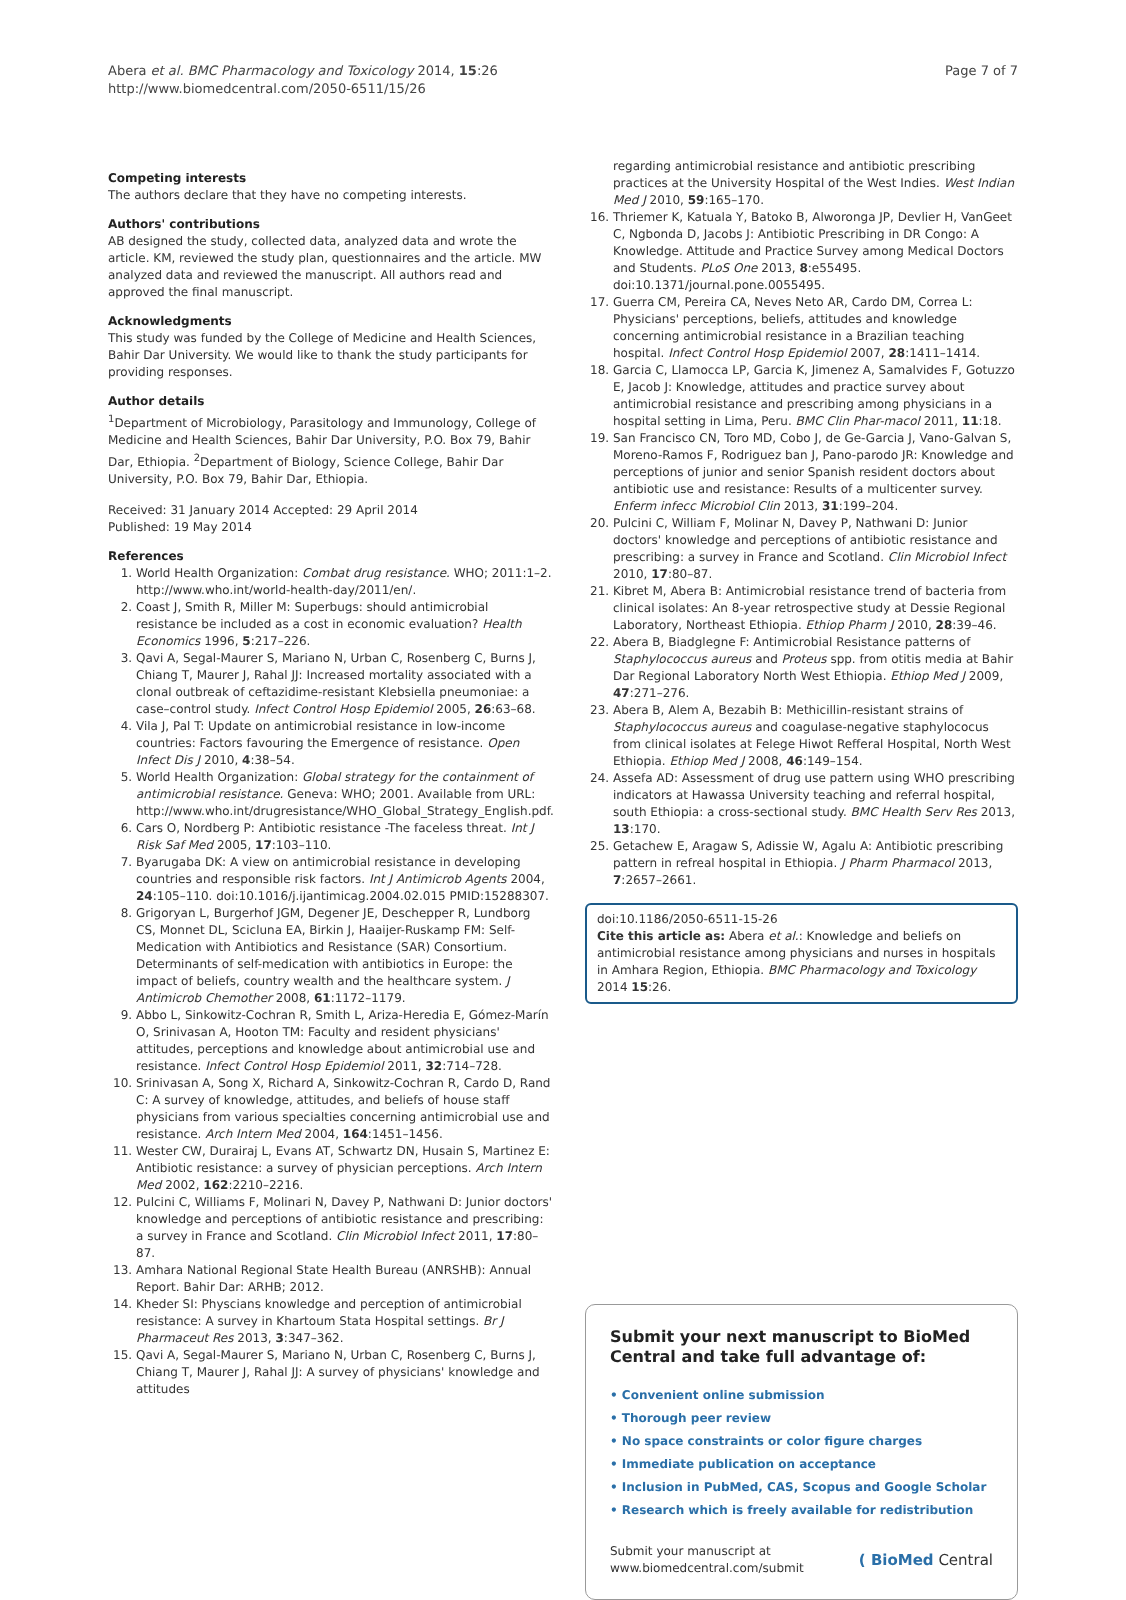Abera et al. BMC Pharmacology and Toxicology 2014, 15:26
http://www.biomedcentral.com/2050-6511/15/26
Page 7 of 7
Competing interests
The authors declare that they have no competing interests.
Authors' contributions
AB designed the study, collected data, analyzed data and wrote the article. KM, reviewed the study plan, questionnaires and the article. MW analyzed data and reviewed the manuscript. All authors read and approved the final manuscript.
Acknowledgments
This study was funded by the College of Medicine and Health Sciences, Bahir Dar University. We would like to thank the study participants for providing responses.
Author details
<sup>1</sup> Department of Microbiology, Parasitology and Immunology, College of Medicine and Health Sciences, Bahir Dar University, P.O. Box 79, Bahir Dar, Ethiopia. <sup>2</sup>Department of Biology, Science College, Bahir Dar University, P.O. Box 79, Bahir Dar, Ethiopia.
Received: 31 January 2014 Accepted: 29 April 2014
Published: 19 May 2014
References
1. World Health Organization: Combat drug resistance. WHO; 2011:1–2. http://www.who.int/world-health-day/2011/en/.
2. Coast J, Smith R, Miller M: Superbugs: should antimicrobial resistance be included as a cost in economic evaluation? Health Economics 1996, 5:217–226.
3. Qavi A, Segal-Maurer S, Mariano N, Urban C, Rosenberg C, Burns J, Chiang T, Maurer J, Rahal JJ: Increased mortality associated with a clonal outbreak of ceftazidime-resistant Klebsiella pneumoniae: a case–control study. Infect Control Hosp Epidemiol 2005, 26:63–68.
4. Vila J, Pal T: Update on antimicrobial resistance in low-income countries: Factors favouring the Emergence of resistance. Open Infect Dis J 2010, 4:38–54.
5. World Health Organization: Global strategy for the containment of antimicrobial resistance. Geneva: WHO; 2001. Available from URL: http://www.who.int/drugresistance/WHO_Global_Strategy_English.pdf.
6. Cars O, Nordberg P: Antibiotic resistance -The faceless threat. Int J Risk Saf Med 2005, 17:103–110.
7. Byarugaba DK: A view on antimicrobial resistance in developing countries and responsible risk factors. Int J Antimicrob Agents 2004, 24:105–110. doi:10.1016/j.ijantimicag.2004.02.015 PMID:15288307.
8. Grigoryan L, Burgerhof JGM, Degener JE, Deschepper R, Lundborg CS, Monnet DL, Scicluna EA, Birkin J, Haaijer-Ruskamp FM: Self-Medication with Antibiotics and Resistance (SAR) Consortium. Determinants of self-medication with antibiotics in Europe: the impact of beliefs, country wealth and the healthcare system. J Antimicrob Chemother 2008, 61:1172–1179.
9. Abbo L, Sinkowitz-Cochran R, Smith L, Ariza-Heredia E, Gómez-Marín O, Srinivasan A, Hooton TM: Faculty and resident physicians' attitudes, perceptions and knowledge about antimicrobial use and resistance. Infect Control Hosp Epidemiol 2011, 32:714–728.
10. Srinivasan A, Song X, Richard A, Sinkowitz-Cochran R, Cardo D, Rand C: A survey of knowledge, attitudes, and beliefs of house staff physicians from various specialties concerning antimicrobial use and resistance. Arch Intern Med 2004, 164:1451–1456.
11. Wester CW, Durairaj L, Evans AT, Schwartz DN, Husain S, Martinez E: Antibiotic resistance: a survey of physician perceptions. Arch Intern Med 2002, 162:2210–2216.
12. Pulcini C, Williams F, Molinari N, Davey P, Nathwani D: Junior doctors' knowledge and perceptions of antibiotic resistance and prescribing: a survey in France and Scotland. Clin Microbiol Infect 2011, 17:80–87.
13. Amhara National Regional State Health Bureau (ANRSHB): Annual Report. Bahir Dar: ARHB; 2012.
14. Kheder SI: Physcians knowledge and perception of antimicrobial resistance: A survey in Khartoum Stata Hospital settings. Br J Pharmaceut Res 2013, 3:347–362.
15. Qavi A, Segal-Maurer S, Mariano N, Urban C, Rosenberg C, Burns J, Chiang T, Maurer J, Rahal JJ: A survey of physicians' knowledge and attitudes
regarding antimicrobial resistance and antibiotic prescribing practices at the University Hospital of the West Indies. West Indian Med J 2010, 59:165–170.
16. Thriemer K, Katuala Y, Batoko B, Alworonga JP, Devlier H, VanGeet C, Ngbonda D, Jacobs J: Antibiotic Prescribing in DR Congo: A Knowledge. Attitude and Practice Survey among Medical Doctors and Students. PLoS One 2013, 8:e55495. doi:10.1371/journal.pone.0055495.
17. Guerra CM, Pereira CA, Neves Neto AR, Cardo DM, Correa L: Physicians' perceptions, beliefs, attitudes and knowledge concerning antimicrobial resistance in a Brazilian teaching hospital. Infect Control Hosp Epidemiol 2007, 28:1411–1414.
18. Garcia C, Llamocca LP, Garcia K, Jimenez A, Samalvides F, Gotuzzo E, Jacob J: Knowledge, attitudes and practice survey about antimicrobial resistance and prescribing among physicians in a hospital setting in Lima, Peru. BMC Clin Phar-macol 2011, 11:18.
19. San Francisco CN, Toro MD, Cobo J, de Ge-Garcia J, Vano-Galvan S, Moreno-Ramos F, Rodriguez ban J, Pano-parodo JR: Knowledge and perceptions of junior and senior Spanish resident doctors about antibiotic use and resistance: Results of a multicenter survey. Enferm infecc Microbiol Clin 2013, 31:199–204.
20. Pulcini C, William F, Molinar N, Davey P, Nathwani D: Junior doctors' knowledge and perceptions of antibiotic resistance and prescribing: a survey in France and Scotland. Clin Microbiol Infect 2010, 17:80–87.
21. Kibret M, Abera B: Antimicrobial resistance trend of bacteria from clinical isolates: An 8-year retrospective study at Dessie Regional Laboratory, Northeast Ethiopia. Ethiop Pharm J 2010, 28:39–46.
22. Abera B, Biadglegne F: Antimicrobial Resistance patterns of Staphylococcus aureus and Proteus spp. from otitis media at Bahir Dar Regional Laboratory North West Ethiopia. Ethiop Med J 2009, 47:271–276.
23. Abera B, Alem A, Bezabih B: Methicillin-resistant strains of Staphylococcus aureus and coagulase-negative staphylococus from clinical isolates at Felege Hiwot Refferal Hospital, North West Ethiopia. Ethiop Med J 2008, 46:149–154.
24. Assefa AD: Assessment of drug use pattern using WHO prescribing indicators at Hawassa University teaching and referral hospital, south Ethiopia: a cross-sectional study. BMC Health Serv Res 2013, 13:170.
25. Getachew E, Aragaw S, Adissie W, Agalu A: Antibiotic prescribing pattern in refreal hospital in Ethiopia. J Pharm Pharmacol 2013, 7:2657–2661.
doi:10.1186/2050-6511-15-26
Cite this article as: Abera et al.: Knowledge and beliefs on antimicrobial resistance among physicians and nurses in hospitals in Amhara Region, Ethiopia. BMC Pharmacology and Toxicology 2014 15:26.
Submit your next manuscript to BioMed Central and take full advantage of:
• Convenient online submission
• Thorough peer review
• No space constraints or color figure charges
• Immediate publication on acceptance
• Inclusion in PubMed, CAS, Scopus and Google Scholar
• Research which is freely available for redistribution
Submit your manuscript at
www.biomedcentral.com/submit
( BioMed Central